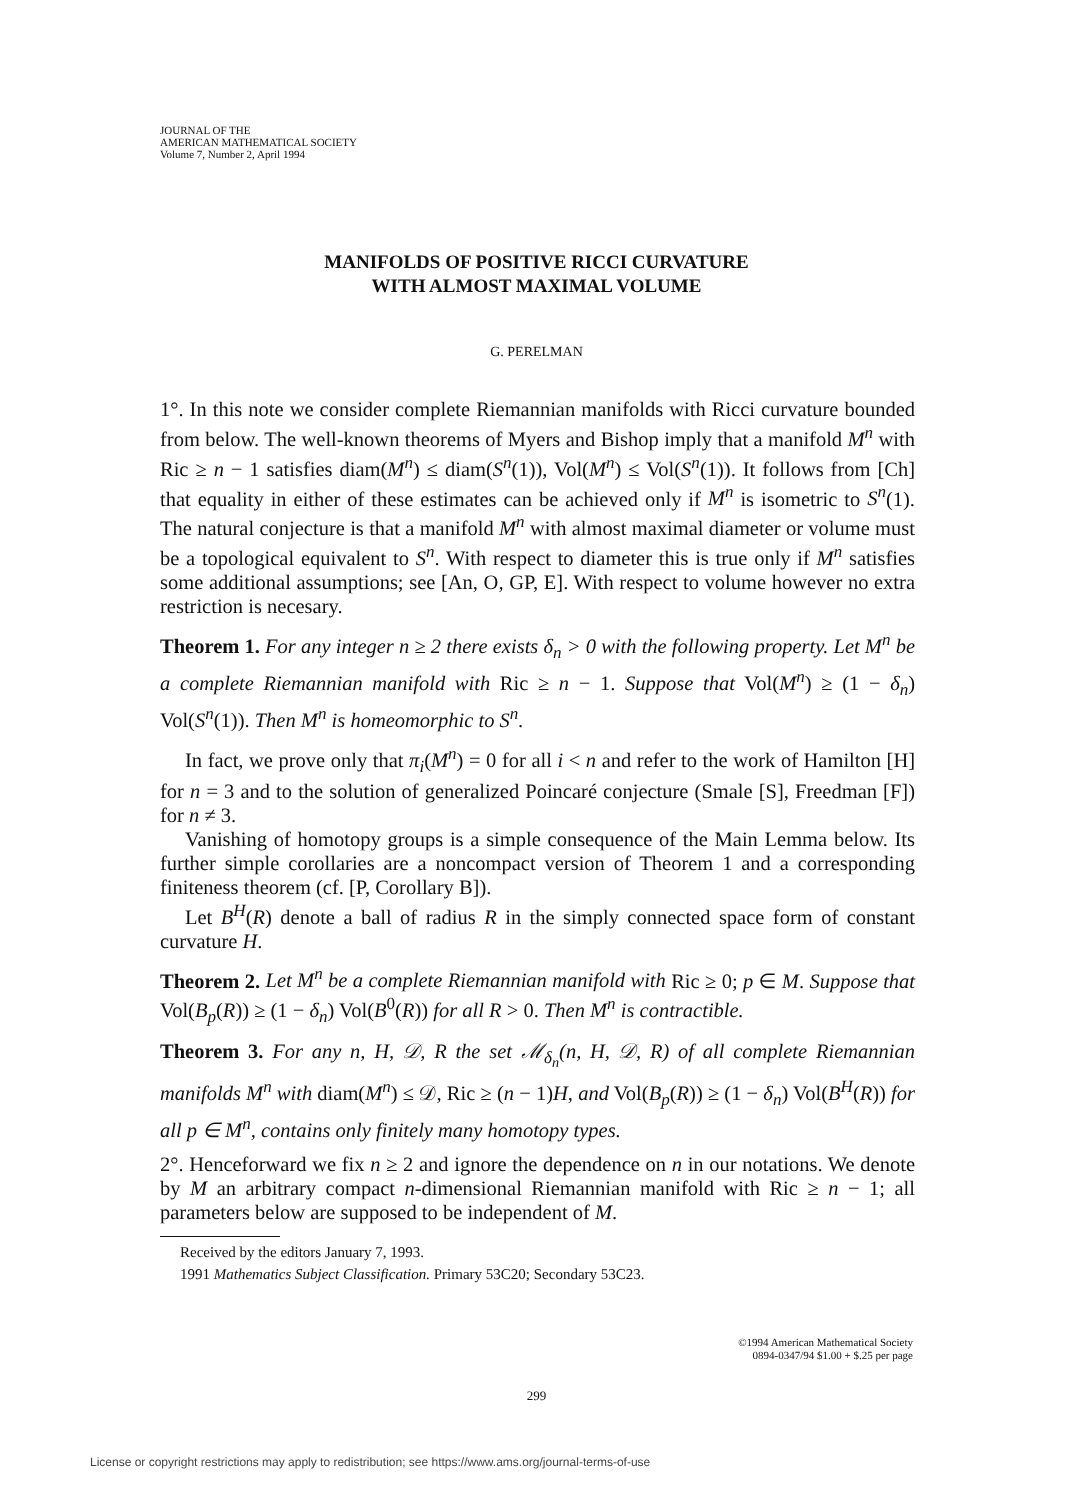JOURNAL OF THE
AMERICAN MATHEMATICAL SOCIETY
Volume 7, Number 2, April 1994
MANIFOLDS OF POSITIVE RICCI CURVATURE
WITH ALMOST MAXIMAL VOLUME
G. PERELMAN
1°. In this note we consider complete Riemannian manifolds with Ricci curvature bounded from below. The well-known theorems of Myers and Bishop imply that a manifold M<sup>n</sup> with Ric ≥ n − 1 satisfies diam(M<sup>n</sup>) ≤ diam(S<sup>n</sup>(1)), Vol(M<sup>n</sup>) ≤ Vol(S<sup>n</sup>(1)). It follows from [Ch] that equality in either of these estimates can be achieved only if M<sup>n</sup> is isometric to S<sup>n</sup>(1). The natural conjecture is that a manifold M<sup>n</sup> with almost maximal diameter or volume must be a topological equivalent to S<sup>n</sup>. With respect to diameter this is true only if M<sup>n</sup> satisfies some additional assumptions; see [An, O, GP, E]. With respect to volume however no extra restriction is necesary.
Theorem 1. For any integer n ≥ 2 there exists δ<sub>n</sub> > 0 with the following property. Let M<sup>n</sup> be a complete Riemannian manifold with Ric ≥ n − 1. Suppose that Vol(M<sup>n</sup>) ≥ (1 − δ<sub>n</sub>) Vol(S<sup>n</sup>(1)). Then M<sup>n</sup> is homeomorphic to S<sup>n</sup>.
In fact, we prove only that π<sub>i</sub>(M<sup>n</sup>) = 0 for all i < n and refer to the work of Hamilton [H] for n = 3 and to the solution of generalized Poincaré conjecture (Smale [S], Freedman [F]) for n ≠ 3.
Vanishing of homotopy groups is a simple consequence of the Main Lemma below. Its further simple corollaries are a noncompact version of Theorem 1 and a corresponding finiteness theorem (cf. [P, Corollary B]).
Let B<sup>H</sup>(R) denote a ball of radius R in the simply connected space form of constant curvature H.
Theorem 2. Let M<sup>n</sup> be a complete Riemannian manifold with Ric ≥ 0; p ∈ M. Suppose that Vol(B<sub>p</sub>(R)) ≥ (1 − δ<sub>n</sub>) Vol(B<sup>0</sup>(R)) for all R > 0. Then M<sup>n</sup> is contractible.
Theorem 3. For any n, H, 𝒟, R the set ℳ<sub>δ<sub>n</sub></sub>(n, H, 𝒟, R) of all complete Riemannian manifolds M<sup>n</sup> with diam(M<sup>n</sup>) ≤ 𝒟, Ric ≥ (n − 1)H, and Vol(B<sub>p</sub>(R)) ≥ (1 − δ<sub>n</sub>) Vol(B<sup>H</sup>(R)) for all p ∈ M<sup>n</sup>, contains only finitely many homotopy types.
2°. Henceforward we fix n ≥ 2 and ignore the dependence on n in our notations. We denote by M an arbitrary compact n-dimensional Riemannian manifold with Ric ≥ n − 1; all parameters below are supposed to be independent of M.
Received by the editors January 7, 1993.
1991 Mathematics Subject Classification. Primary 53C20; Secondary 53C23.
©1994 American Mathematical Society
0894-0347/94 $1.00 + $.25 per page
299
License or copyright restrictions may apply to redistribution; see https://www.ams.org/journal-terms-of-use